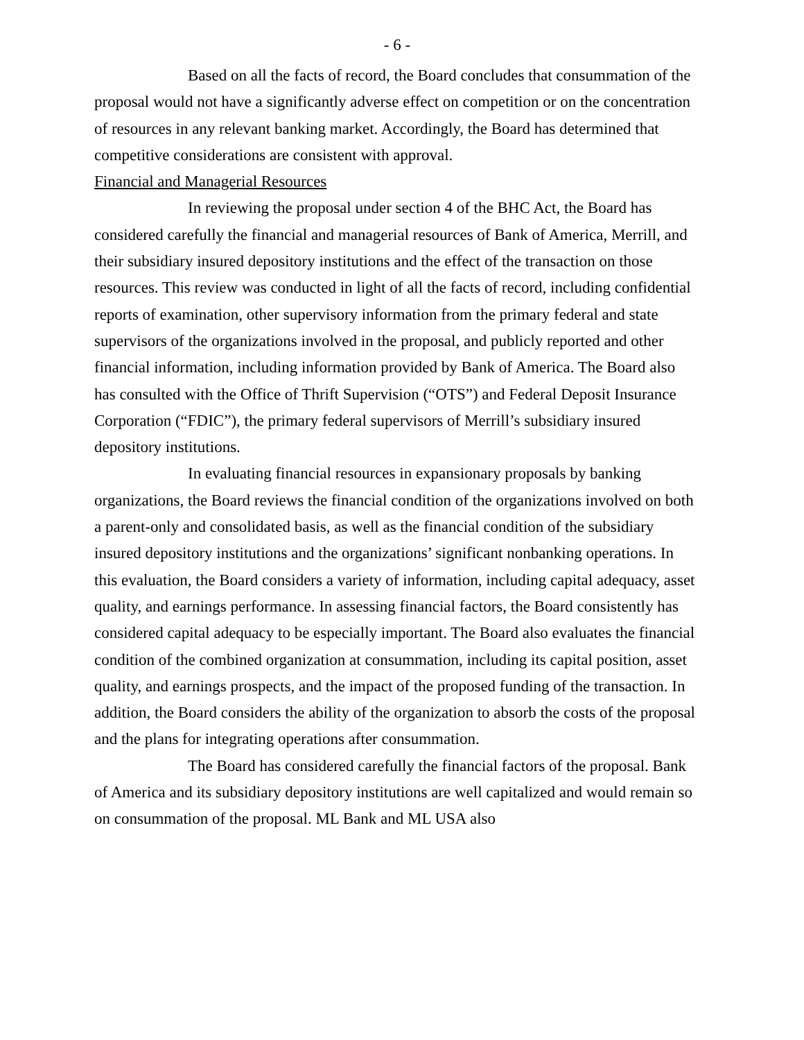- 6 -
Based on all the facts of record, the Board concludes that consummation of the proposal would not have a significantly adverse effect on competition or on the concentration of resources in any relevant banking market. Accordingly, the Board has determined that competitive considerations are consistent with approval.
Financial and Managerial Resources
In reviewing the proposal under section 4 of the BHC Act, the Board has considered carefully the financial and managerial resources of Bank of America, Merrill, and their subsidiary insured depository institutions and the effect of the transaction on those resources. This review was conducted in light of all the facts of record, including confidential reports of examination, other supervisory information from the primary federal and state supervisors of the organizations involved in the proposal, and publicly reported and other financial information, including information provided by Bank of America. The Board also has consulted with the Office of Thrift Supervision (“OTS”) and Federal Deposit Insurance Corporation (“FDIC”), the primary federal supervisors of Merrill’s subsidiary insured depository institutions.
In evaluating financial resources in expansionary proposals by banking organizations, the Board reviews the financial condition of the organizations involved on both a parent-only and consolidated basis, as well as the financial condition of the subsidiary insured depository institutions and the organizations’ significant nonbanking operations. In this evaluation, the Board considers a variety of information, including capital adequacy, asset quality, and earnings performance. In assessing financial factors, the Board consistently has considered capital adequacy to be especially important. The Board also evaluates the financial condition of the combined organization at consummation, including its capital position, asset quality, and earnings prospects, and the impact of the proposed funding of the transaction. In addition, the Board considers the ability of the organization to absorb the costs of the proposal and the plans for integrating operations after consummation.
The Board has considered carefully the financial factors of the proposal. Bank of America and its subsidiary depository institutions are well capitalized and would remain so on consummation of the proposal. ML Bank and ML USA also